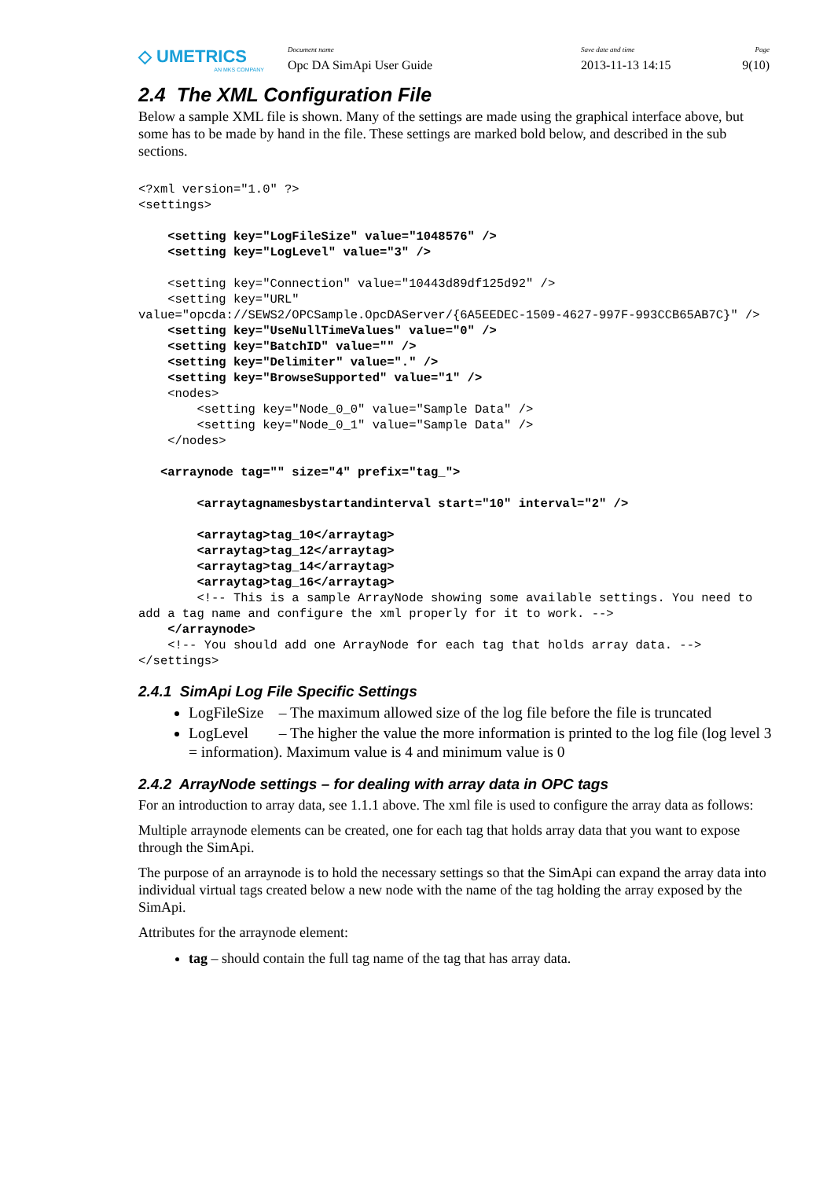◇ UMETRICS
AN MKS COMPANY
Document name
Opc DA SimApi User Guide
Save date and time
2013-11-13 14:15
Page
9(10)
2.4 The XML Configuration File
Below a sample XML file is shown. Many of the settings are made using the graphical interface above, but some has to be made by hand in the file. These settings are marked bold below, and described in the sub sections.
<?xml version="1.0" ?>
<settings>

    <setting key="LogFileSize" value="1048576" />
    <setting key="LogLevel" value="3" />

    <setting key="Connection" value="10443d89df125d92" />
    <setting key="URL" 
value="opcda://SEWS2/OPCSample.OpcDAServer/{6A5EEDEC-1509-4627-997F-993CCB65AB7C}" />
    <setting key="UseNullTimeValues" value="0" />
    <setting key="BatchID" value="" />
    <setting key="Delimiter" value="." />
    <setting key="BrowseSupported" value="1" />
    <nodes>
        <setting key="Node_0_0" value="Sample Data" />
        <setting key="Node_0_1" value="Sample Data" />
    </nodes>

   <arraynode tag="" size="4" prefix="tag_">

        <arraytagnamesbystartandinterval start="10" interval="2" />

        <arraytag>tag_10</arraytag>
        <arraytag>tag_12</arraytag>
        <arraytag>tag_14</arraytag>
        <arraytag>tag_16</arraytag>
        <!-- This is a sample ArrayNode showing some available settings. You need to add a tag name and configure the xml properly for it to work. -->
    </arraynode>
    <!-- You should add one ArrayNode for each tag that holds array data. -->
</settings>
2.4.1 SimApi Log File Specific Settings
LogFileSize – The maximum allowed size of the log file before the file is truncated
LogLevel – The higher the value the more information is printed to the log file (log level 3 = information). Maximum value is 4 and minimum value is 0
2.4.2 ArrayNode settings – for dealing with array data in OPC tags
For an introduction to array data, see 1.1.1 above. The xml file is used to configure the array data as follows:
Multiple arraynode elements can be created, one for each tag that holds array data that you want to expose through the SimApi.
The purpose of an arraynode is to hold the necessary settings so that the SimApi can expand the array data into individual virtual tags created below a new node with the name of the tag holding the array exposed by the SimApi.
Attributes for the arraynode element:
tag – should contain the full tag name of the tag that has array data.